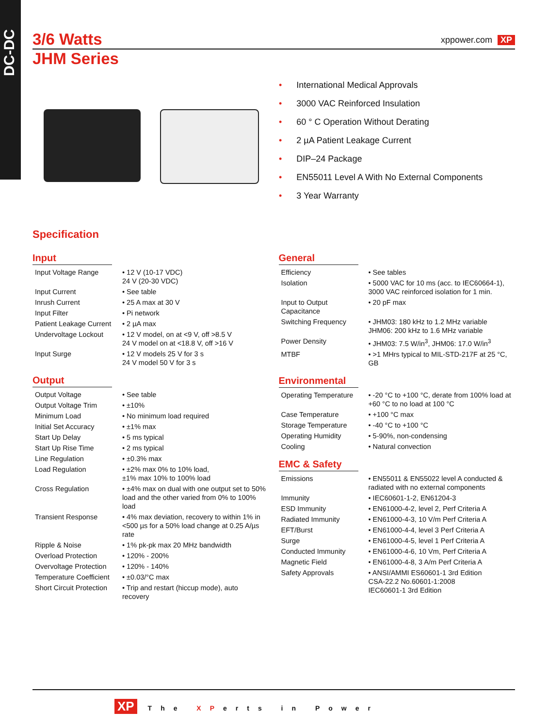DC-DC
3/6 Watts
xppower.com XP
JHM Series
• International Medical Approvals
• 3000 VAC Reinforced Insulation
• 60 ° C Operation Without Derating
• 2 µA Patient Leakage Current
• DIP–24 Package
• EN55011 Level A With No External Components
• 3 Year Warranty
Specification
Input
| Input Voltage Range | • 12 V (10-17 VDC) 24 V (20-30 VDC) |
| Input Current | • See table |
| Inrush Current | • 25 A max at 30 V |
| Input Filter | • Pi network |
| Patient Leakage Current | • 2 µA max |
| Undervoltage Lockout | • 12 V model, on at <9 V, off >8.5 V 24 V model on at <18.8 V, off >16 V |
| Input Surge | • 12 V models 25 V for 3 s 24 V model 50 V for 3 s |
Output
| Output Voltage | • See table |
| Output Voltage Trim | • ±10% |
| Minimum Load | • No minimum load required |
| Initial Set Accuracy | • ±1% max |
| Start Up Delay | • 5 ms typical |
| Start Up Rise Time | • 2 ms typical |
| Line Regulation | • ±0.3% max |
| Load Regulation | • ±2% max 0% to 10% load, ±1% max 10% to 100% load |
| Cross Regulation | • ±4% max on dual with one output set to 50% load and the other varied from 0% to 100% load |
| Transient Response | • 4% max deviation, recovery to within 1% in <500 µs for a 50% load change at 0.25 A/µs rate |
| Ripple & Noise | • 1% pk-pk max 20 MHz bandwidth |
| Overload Protection | • 120% - 200% |
| Overvoltage Protection | • 120% - 140% |
| Temperature Coefficient | • ±0.03/°C max |
| Short Circuit Protection | • Trip and restart (hiccup mode), auto recovery |
General
| Efficiency | • See tables |
| Isolation | • 5000 VAC for 10 ms (acc. to IEC60664-1), 3000 VAC reinforced isolation for 1 min. |
| Input to Output Capacitance | • 20 pF max |
| Switching Frequency | • JHM03: 180 kHz to 1.2 MHz variable JHM06: 200 kHz to 1.6 MHz variable |
| Power Density | • JHM03: 7.5 W/in<sup>3</sup>, JHM06: 17.0 W/in<sup>3</sup> |
| MTBF | • >1 MHrs typical to MIL-STD-217F at 25 °C, GB |
Environmental
| Operating Temperature | • -20 °C to +100 °C, derate from 100% load at +60 °C to no load at 100 °C |
| Case Temperature | • +100 °C max |
| Storage Temperature | • -40 °C to +100 °C |
| Operating Humidity | • 5-90%, non-condensing |
| Cooling | • Natural convection |
EMC & Safety
| Emissions | • EN55011 & EN55022 level A conducted & radiated with no external components |
| Immunity | • IEC60601-1-2, EN61204-3 |
| ESD Immunity | • EN61000-4-2, level 2, Perf Criteria A |
| Radiated Immunity | • EN61000-4-3, 10 V/m Perf Criteria A |
| EFT/Burst | • EN61000-4-4, level 3 Perf Criteria A |
| Surge | • EN61000-4-5, level 1 Perf Criteria A |
| Conducted Immunity | • EN61000-4-6, 10 Vm, Perf Criteria A |
| Magnetic Field | • EN61000-4-8, 3 A/m Perf Criteria A |
| Safety Approvals | • ANSI/AMMI ES60601-1 3rd Edition CSA-22.2 No.60601-1:2008 IEC60601-1 3rd Edition |
XP The XPerts in Power